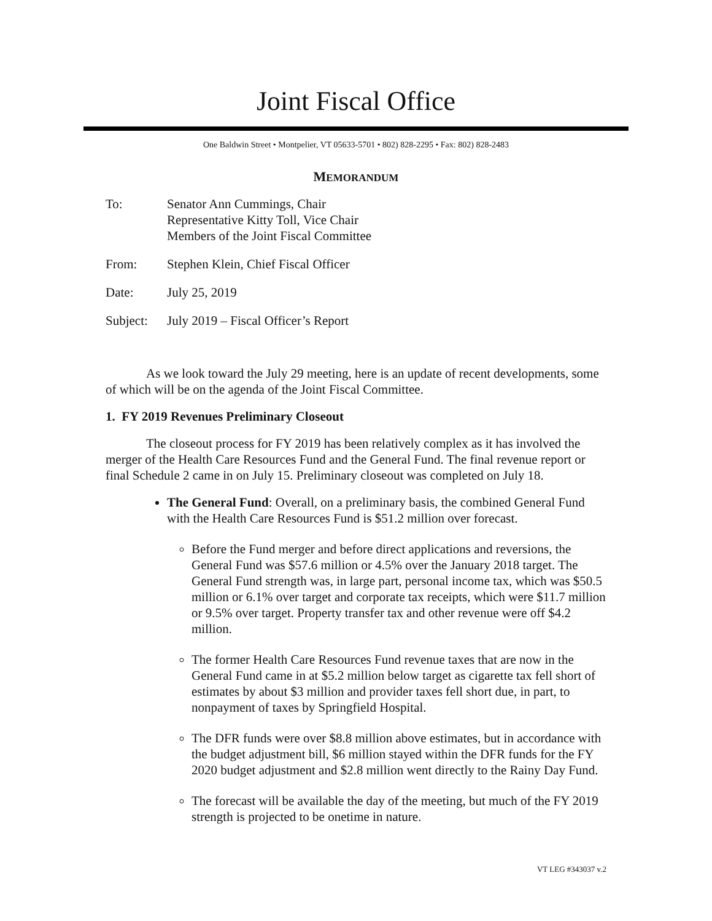Joint Fiscal Office
One Baldwin Street • Montpelier, VT 05633-5701 • 802) 828-2295 • Fax: 802) 828-2483
MEMORANDUM
| To: | Senator Ann Cummings, Chair Representative Kitty Toll, Vice Chair Members of the Joint Fiscal Committee |
| From: | Stephen Klein, Chief Fiscal Officer |
| Date: | July 25, 2019 |
| Subject: | July 2019 – Fiscal Officer’s Report |
As we look toward the July 29 meeting, here is an update of recent developments, some of which will be on the agenda of the Joint Fiscal Committee.
1. FY 2019 Revenues Preliminary Closeout
The closeout process for FY 2019 has been relatively complex as it has involved the merger of the Health Care Resources Fund and the General Fund. The final revenue report or final Schedule 2 came in on July 15. Preliminary closeout was completed on July 18.
The General Fund: Overall, on a preliminary basis, the combined General Fund with the Health Care Resources Fund is $51.2 million over forecast.
Before the Fund merger and before direct applications and reversions, the General Fund was $57.6 million or 4.5% over the January 2018 target. The General Fund strength was, in large part, personal income tax, which was $50.5 million or 6.1% over target and corporate tax receipts, which were $11.7 million or 9.5% over target. Property transfer tax and other revenue were off $4.2 million.
The former Health Care Resources Fund revenue taxes that are now in the General Fund came in at $5.2 million below target as cigarette tax fell short of estimates by about $3 million and provider taxes fell short due, in part, to nonpayment of taxes by Springfield Hospital.
The DFR funds were over $8.8 million above estimates, but in accordance with the budget adjustment bill, $6 million stayed within the DFR funds for the FY 2020 budget adjustment and $2.8 million went directly to the Rainy Day Fund.
The forecast will be available the day of the meeting, but much of the FY 2019 strength is projected to be onetime in nature.
VT LEG #343037 v.2